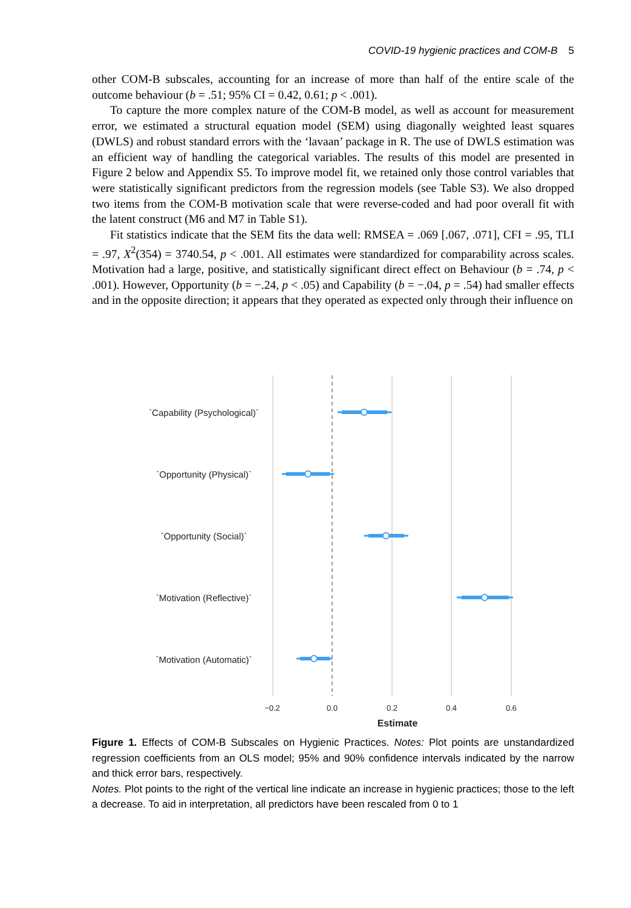COVID-19 hygienic practices and COM-B 5
other COM-B subscales, accounting for an increase of more than half of the entire scale of the outcome behaviour (b = .51; 95% CI = 0.42, 0.61; p < .001).
To capture the more complex nature of the COM-B model, as well as account for measurement error, we estimated a structural equation model (SEM) using diagonally weighted least squares (DWLS) and robust standard errors with the ‘lavaan’ package in R. The use of DWLS estimation was an efficient way of handling the categorical variables. The results of this model are presented in Figure 2 below and Appendix S5. To improve model fit, we retained only those control variables that were statistically significant predictors from the regression models (see Table S3). We also dropped two items from the COM-B motivation scale that were reverse-coded and had poor overall fit with the latent construct (M6 and M7 in Table S1).
Fit statistics indicate that the SEM fits the data well: RMSEA = .069 [.067, .071], CFI = .95, TLI = .97, X<sup>2</sup>(354) = 3740.54, p < .001. All estimates were standardized for comparability across scales. Motivation had a large, positive, and statistically significant direct effect on Behaviour (b = .74, p < .001). However, Opportunity (b = −.24, p < .05) and Capability (b = −.04, p = .54) had smaller effects and in the opposite direction; it appears that they operated as expected only through their influence on
`Capability (Psychological)`
`Opportunity (Physical)`
`Opportunity (Social)`
`Motivation (Reflective)`
`Motivation (Automatic)`
−0.2
0.0
0.2
0.4
0.6
Estimate
Figure 1. Effects of COM-B Subscales on Hygienic Practices. Notes: Plot points are unstandardized regression coefficients from an OLS model; 95% and 90% confidence intervals indicated by the narrow and thick error bars, respectively.
Notes. Plot points to the right of the vertical line indicate an increase in hygienic practices; those to the left a decrease. To aid in interpretation, all predictors have been rescaled from 0 to 1